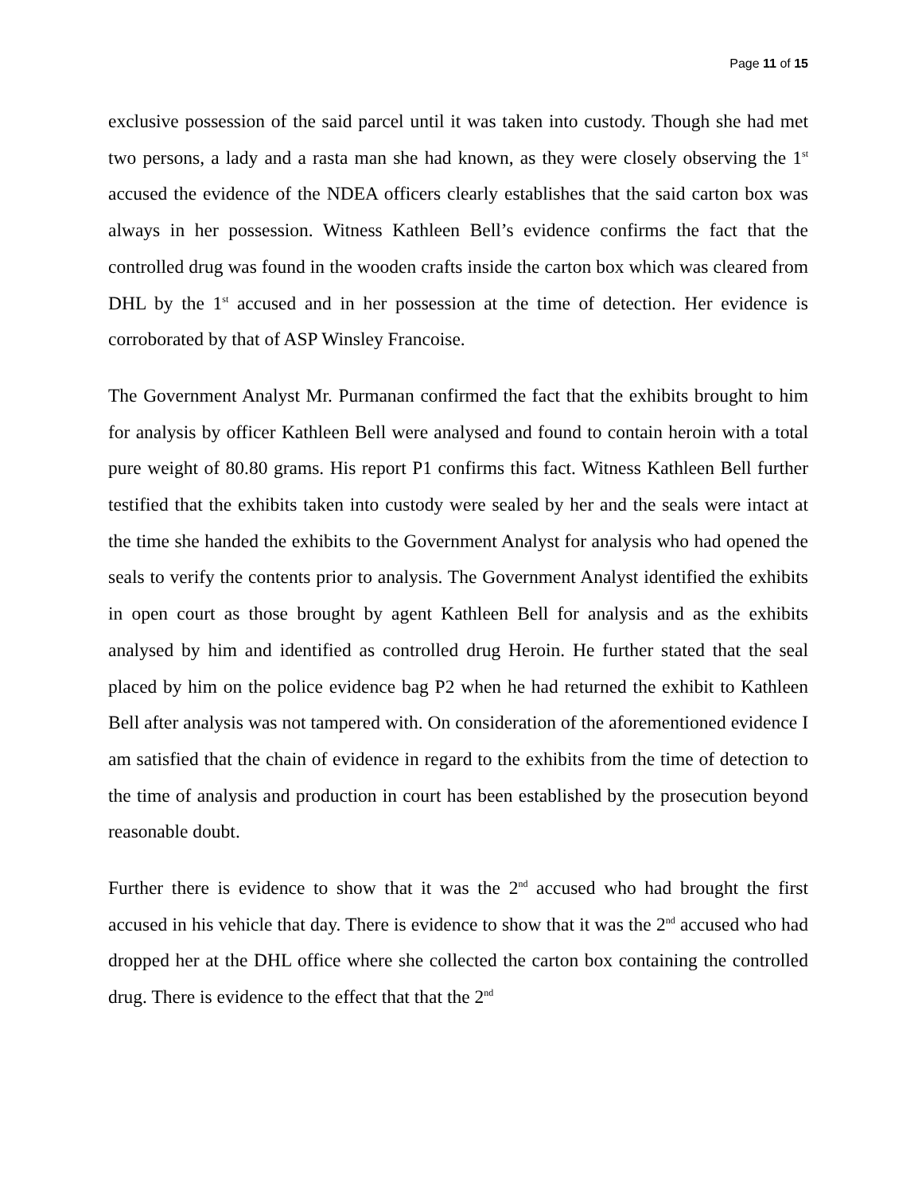Page 11 of 15
exclusive possession of the said parcel until it was taken into custody. Though she had met two persons, a lady and a rasta man she had known, as they were closely observing the 1<sup>st</sup> accused the evidence of the NDEA officers clearly establishes that the said carton box was always in her possession. Witness Kathleen Bell’s evidence confirms the fact that the controlled drug was found in the wooden crafts inside the carton box which was cleared from DHL by the 1<sup>st</sup> accused and in her possession at the time of detection. Her evidence is corroborated by that of ASP Winsley Francoise.
The Government Analyst Mr. Purmanan confirmed the fact that the exhibits brought to him for analysis by officer Kathleen Bell were analysed and found to contain heroin with a total pure weight of 80.80 grams. His report P1 confirms this fact. Witness Kathleen Bell further testified that the exhibits taken into custody were sealed by her and the seals were intact at the time she handed the exhibits to the Government Analyst for analysis who had opened the seals to verify the contents prior to analysis. The Government Analyst identified the exhibits in open court as those brought by agent Kathleen Bell for analysis and as the exhibits analysed by him and identified as controlled drug Heroin. He further stated that the seal placed by him on the police evidence bag P2 when he had returned the exhibit to Kathleen Bell after analysis was not tampered with. On consideration of the aforementioned evidence I am satisfied that the chain of evidence in regard to the exhibits from the time of detection to the time of analysis and production in court has been established by the prosecution beyond reasonable doubt.
Further there is evidence to show that it was the 2<sup>nd</sup> accused who had brought the first accused in his vehicle that day. There is evidence to show that it was the 2<sup>nd</sup> accused who had dropped her at the DHL office where she collected the carton box containing the controlled drug. There is evidence to the effect that that the 2<sup>nd</sup>